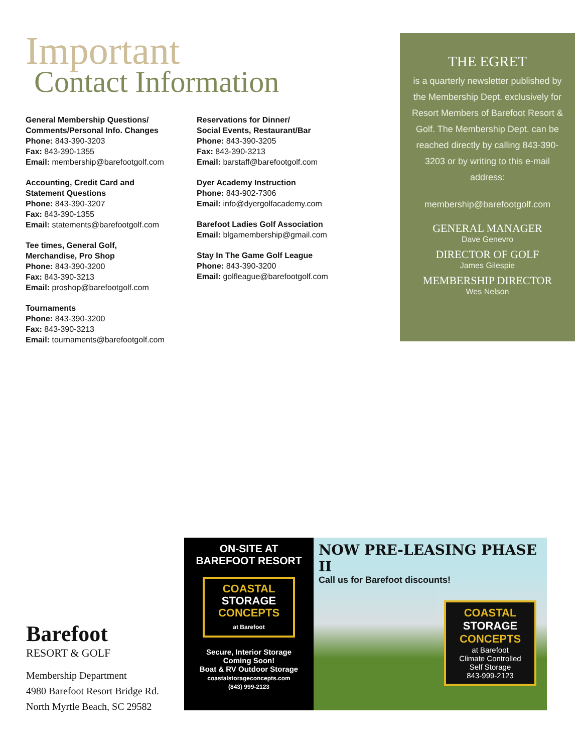Important
Contact Information
General Membership Questions/
Comments/Personal Info. Changes
Phone: 843-390-3203
Fax: 843-390-1355
Email: membership@barefootgolf.com
Accounting, Credit Card and
Statement Questions
Phone: 843-390-3207
Fax: 843-390-1355
Email: statements@barefootgolf.com
Tee times, General Golf,
Merchandise, Pro Shop
Phone: 843-390-3200
Fax: 843-390-3213
Email: proshop@barefootgolf.com
Tournaments
Phone: 843-390-3200
Fax: 843-390-3213
Email: tournaments@barefootgolf.com
Reservations for Dinner/
Social Events, Restaurant/Bar
Phone: 843-390-3205
Fax: 843-390-3213
Email: barstaff@barefootgolf.com
Dyer Academy Instruction
Phone: 843-902-7306
Email: info@dyergolfacademy.com
Barefoot Ladies Golf Association
Email: blgamembership@gmail.com
Stay In The Game Golf League
Phone: 843-390-3200
Email: golfleague@barefootgolf.com
THE EGRET
is a quarterly newsletter published by the Membership Dept. exclusively for Resort Members of Barefoot Resort & Golf. The Membership Dept. can be reached directly by calling 843-390-3203 or by writing to this e-mail address:
membership@barefootgolf.com
GENERAL MANAGER
Dave Genevro
DIRECTOR OF GOLF
James Gilespie
MEMBERSHIP DIRECTOR
Wes Nelson
Barefoot
RESORT & GOLF
Membership Department
4980 Barefoot Resort Bridge Rd.
North Myrtle Beach, SC 29582
ON-SITE AT
BAREFOOT RESORT
COASTAL
STORAGE
CONCEPTS
at Barefoot
Secure, Interior Storage
Coming Soon!
Boat & RV Outdoor Storage
coastalstorageconcepts.com
(843) 999-2123
NOW PRE-LEASING PHASE II
Call us for Barefoot discounts!
COASTAL
STORAGE
CONCEPTS
at Barefoot
Climate Controlled
Self Storage
843-999-2123